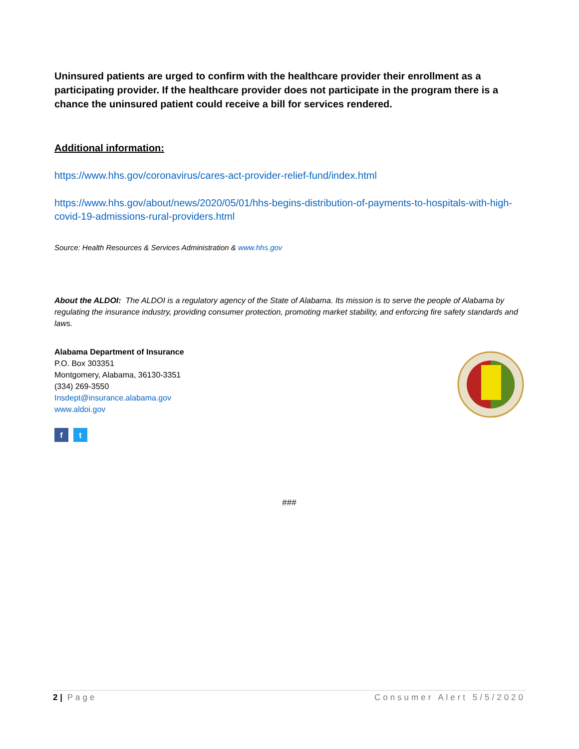Uninsured patients are urged to confirm with the healthcare provider their enrollment as a participating provider. If the healthcare provider does not participate in the program there is a chance the uninsured patient could receive a bill for services rendered.
Additional information:
https://www.hhs.gov/coronavirus/cares-act-provider-relief-fund/index.html
https://www.hhs.gov/about/news/2020/05/01/hhs-begins-distribution-of-payments-to-hospitals-with-high-covid-19-admissions-rural-providers.html
Source: Health Resources & Services Administration & www.hhs.gov
About the ALDOI: The ALDOI is a regulatory agency of the State of Alabama. Its mission is to serve the people of Alabama by regulating the insurance industry, providing consumer protection, promoting market stability, and enforcing fire safety standards and laws.
Alabama Department of Insurance
P.O. Box 303351
Montgomery, Alabama, 36130-3351
(334) 269-3550
Insdept@insurance.alabama.gov
www.aldoi.gov
f t
###
2 | Page Consumer Alert 5/5/2020